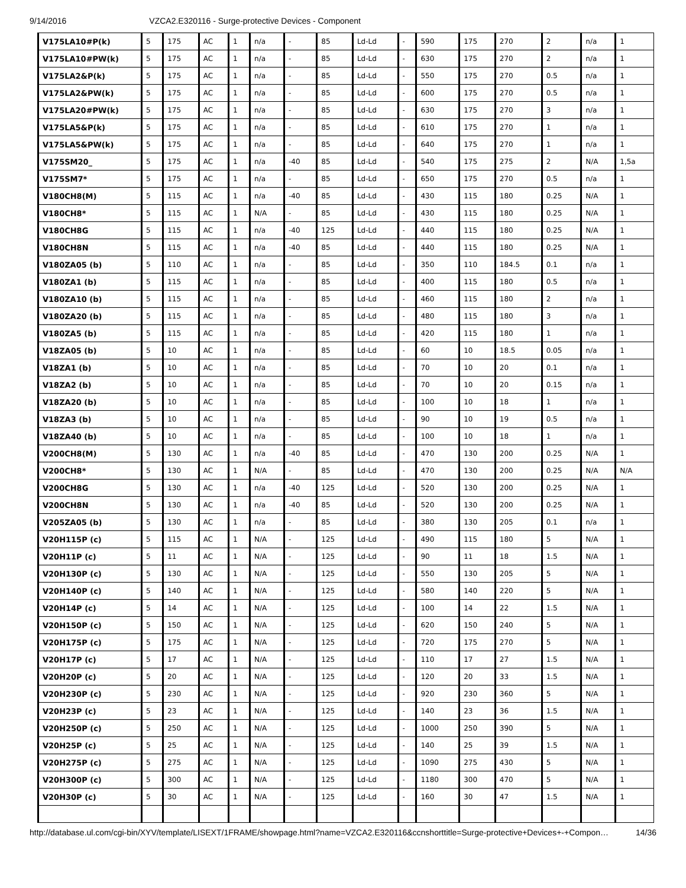9/14/2016 VZCA2.E320116 - Surge-protective Devices - Component
| V175LA10#P(k) | 5 | 175 | AC | 1 | n/a | - | 85 | Ld-Ld | - | 590 | 175 | 270 | 2 | n/a | 1 |
| V175LA10#PW(k) | 5 | 175 | AC | 1 | n/a | - | 85 | Ld-Ld | - | 630 | 175 | 270 | 2 | n/a | 1 |
| V175LA2&P(k) | 5 | 175 | AC | 1 | n/a | - | 85 | Ld-Ld | - | 550 | 175 | 270 | 0.5 | n/a | 1 |
| V175LA2&PW(k) | 5 | 175 | AC | 1 | n/a | - | 85 | Ld-Ld | - | 600 | 175 | 270 | 0.5 | n/a | 1 |
| V175LA20#PW(k) | 5 | 175 | AC | 1 | n/a | - | 85 | Ld-Ld | - | 630 | 175 | 270 | 3 | n/a | 1 |
| V175LA5&P(k) | 5 | 175 | AC | 1 | n/a | - | 85 | Ld-Ld | - | 610 | 175 | 270 | 1 | n/a | 1 |
| V175LA5&PW(k) | 5 | 175 | AC | 1 | n/a | - | 85 | Ld-Ld | - | 640 | 175 | 270 | 1 | n/a | 1 |
| V175SM20_ | 5 | 175 | AC | 1 | n/a | -40 | 85 | Ld-Ld | - | 540 | 175 | 275 | 2 | N/A | 1,5a |
| V175SM7* | 5 | 175 | AC | 1 | n/a | - | 85 | Ld-Ld | - | 650 | 175 | 270 | 0.5 | n/a | 1 |
| V180CH8(M) | 5 | 115 | AC | 1 | n/a | -40 | 85 | Ld-Ld | - | 430 | 115 | 180 | 0.25 | N/A | 1 |
| V180CH8* | 5 | 115 | AC | 1 | N/A | - | 85 | Ld-Ld | - | 430 | 115 | 180 | 0.25 | N/A | 1 |
| V180CH8G | 5 | 115 | AC | 1 | n/a | -40 | 125 | Ld-Ld | - | 440 | 115 | 180 | 0.25 | N/A | 1 |
| V180CH8N | 5 | 115 | AC | 1 | n/a | -40 | 85 | Ld-Ld | - | 440 | 115 | 180 | 0.25 | N/A | 1 |
| V180ZA05 (b) | 5 | 110 | AC | 1 | n/a | - | 85 | Ld-Ld | - | 350 | 110 | 184.5 | 0.1 | n/a | 1 |
| V180ZA1 (b) | 5 | 115 | AC | 1 | n/a | - | 85 | Ld-Ld | - | 400 | 115 | 180 | 0.5 | n/a | 1 |
| V180ZA10 (b) | 5 | 115 | AC | 1 | n/a | - | 85 | Ld-Ld | - | 460 | 115 | 180 | 2 | n/a | 1 |
| V180ZA20 (b) | 5 | 115 | AC | 1 | n/a | - | 85 | Ld-Ld | - | 480 | 115 | 180 | 3 | n/a | 1 |
| V180ZA5 (b) | 5 | 115 | AC | 1 | n/a | - | 85 | Ld-Ld | - | 420 | 115 | 180 | 1 | n/a | 1 |
| V18ZA05 (b) | 5 | 10 | AC | 1 | n/a | - | 85 | Ld-Ld | - | 60 | 10 | 18.5 | 0.05 | n/a | 1 |
| V18ZA1 (b) | 5 | 10 | AC | 1 | n/a | - | 85 | Ld-Ld | - | 70 | 10 | 20 | 0.1 | n/a | 1 |
| V18ZA2 (b) | 5 | 10 | AC | 1 | n/a | - | 85 | Ld-Ld | - | 70 | 10 | 20 | 0.15 | n/a | 1 |
| V18ZA20 (b) | 5 | 10 | AC | 1 | n/a | - | 85 | Ld-Ld | - | 100 | 10 | 18 | 1 | n/a | 1 |
| V18ZA3 (b) | 5 | 10 | AC | 1 | n/a | - | 85 | Ld-Ld | - | 90 | 10 | 19 | 0.5 | n/a | 1 |
| V18ZA40 (b) | 5 | 10 | AC | 1 | n/a | - | 85 | Ld-Ld | - | 100 | 10 | 18 | 1 | n/a | 1 |
| V200CH8(M) | 5 | 130 | AC | 1 | n/a | -40 | 85 | Ld-Ld | - | 470 | 130 | 200 | 0.25 | N/A | 1 |
| V200CH8* | 5 | 130 | AC | 1 | N/A | - | 85 | Ld-Ld | - | 470 | 130 | 200 | 0.25 | N/A | N/A |
| V200CH8G | 5 | 130 | AC | 1 | n/a | -40 | 125 | Ld-Ld | - | 520 | 130 | 200 | 0.25 | N/A | 1 |
| V200CH8N | 5 | 130 | AC | 1 | n/a | -40 | 85 | Ld-Ld | - | 520 | 130 | 200 | 0.25 | N/A | 1 |
| V205ZA05 (b) | 5 | 130 | AC | 1 | n/a | - | 85 | Ld-Ld | - | 380 | 130 | 205 | 0.1 | n/a | 1 |
| V20H115P (c) | 5 | 115 | AC | 1 | N/A | - | 125 | Ld-Ld | - | 490 | 115 | 180 | 5 | N/A | 1 |
| V20H11P (c) | 5 | 11 | AC | 1 | N/A | - | 125 | Ld-Ld | - | 90 | 11 | 18 | 1.5 | N/A | 1 |
| V20H130P (c) | 5 | 130 | AC | 1 | N/A | - | 125 | Ld-Ld | - | 550 | 130 | 205 | 5 | N/A | 1 |
| V20H140P (c) | 5 | 140 | AC | 1 | N/A | - | 125 | Ld-Ld | - | 580 | 140 | 220 | 5 | N/A | 1 |
| V20H14P (c) | 5 | 14 | AC | 1 | N/A | - | 125 | Ld-Ld | - | 100 | 14 | 22 | 1.5 | N/A | 1 |
| V20H150P (c) | 5 | 150 | AC | 1 | N/A | - | 125 | Ld-Ld | - | 620 | 150 | 240 | 5 | N/A | 1 |
| V20H175P (c) | 5 | 175 | AC | 1 | N/A | - | 125 | Ld-Ld | - | 720 | 175 | 270 | 5 | N/A | 1 |
| V20H17P (c) | 5 | 17 | AC | 1 | N/A | - | 125 | Ld-Ld | - | 110 | 17 | 27 | 1.5 | N/A | 1 |
| V20H20P (c) | 5 | 20 | AC | 1 | N/A | - | 125 | Ld-Ld | - | 120 | 20 | 33 | 1.5 | N/A | 1 |
| V20H230P (c) | 5 | 230 | AC | 1 | N/A | - | 125 | Ld-Ld | - | 920 | 230 | 360 | 5 | N/A | 1 |
| V20H23P (c) | 5 | 23 | AC | 1 | N/A | - | 125 | Ld-Ld | - | 140 | 23 | 36 | 1.5 | N/A | 1 |
| V20H250P (c) | 5 | 250 | AC | 1 | N/A | - | 125 | Ld-Ld | - | 1000 | 250 | 390 | 5 | N/A | 1 |
| V20H25P (c) | 5 | 25 | AC | 1 | N/A | - | 125 | Ld-Ld | - | 140 | 25 | 39 | 1.5 | N/A | 1 |
| V20H275P (c) | 5 | 275 | AC | 1 | N/A | - | 125 | Ld-Ld | - | 1090 | 275 | 430 | 5 | N/A | 1 |
| V20H300P (c) | 5 | 300 | AC | 1 | N/A | - | 125 | Ld-Ld | - | 1180 | 300 | 470 | 5 | N/A | 1 |
| V20H30P (c) | 5 | 30 | AC | 1 | N/A | - | 125 | Ld-Ld | - | 160 | 30 | 47 | 1.5 | N/A | 1 |
http://database.ul.com/cgi-bin/XYV/template/LISEXT/1FRAME/showpage.html?name=VZCA2.E320116&ccnshorttitle=Surge-protective+Devices+-+Compon… 14/36